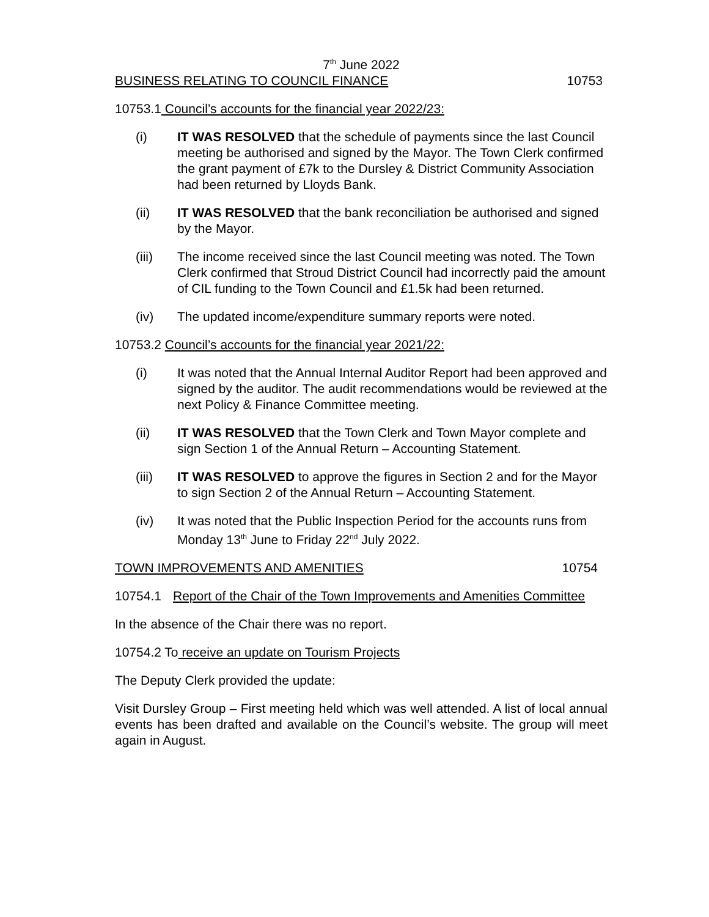7<sup>th</sup> June 2022
BUSINESS RELATING TO COUNCIL FINANCE 10753
10753.1 Council’s accounts for the financial year 2022/23:
(i) IT WAS RESOLVED that the schedule of payments since the last Council meeting be authorised and signed by the Mayor. The Town Clerk confirmed the grant payment of £7k to the Dursley & District Community Association had been returned by Lloyds Bank.
(ii) IT WAS RESOLVED that the bank reconciliation be authorised and signed by the Mayor.
(iii) The income received since the last Council meeting was noted. The Town Clerk confirmed that Stroud District Council had incorrectly paid the amount of CIL funding to the Town Council and £1.5k had been returned.
(iv) The updated income/expenditure summary reports were noted.
10753.2 Council’s accounts for the financial year 2021/22:
(i) It was noted that the Annual Internal Auditor Report had been approved and signed by the auditor. The audit recommendations would be reviewed at the next Policy & Finance Committee meeting.
(ii) IT WAS RESOLVED that the Town Clerk and Town Mayor complete and sign Section 1 of the Annual Return – Accounting Statement.
(iii) IT WAS RESOLVED to approve the figures in Section 2 and for the Mayor to sign Section 2 of the Annual Return – Accounting Statement.
(iv) It was noted that the Public Inspection Period for the accounts runs from Monday 13<sup>th</sup> June to Friday 22<sup>nd</sup> July 2022.
TOWN IMPROVEMENTS AND AMENITIES 10754
10754.1 Report of the Chair of the Town Improvements and Amenities Committee
In the absence of the Chair there was no report.
10754.2 To receive an update on Tourism Projects
The Deputy Clerk provided the update:
Visit Dursley Group – First meeting held which was well attended. A list of local annual events has been drafted and available on the Council’s website. The group will meet again in August.